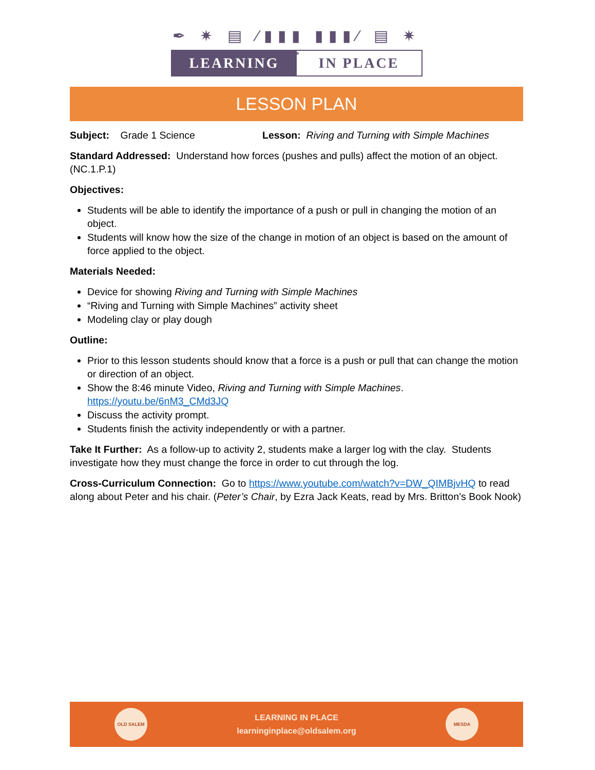✒ ✷ ▤ ⁄▮▮▮ ▮▮▮⁄ ▤ ✷ ✒
LEARNING IN PLACE
LESSON PLAN
Subject: Grade 1 Science Lesson: Riving and Turning with Simple Machines
Standard Addressed: Understand how forces (pushes and pulls) affect the motion of an object. (NC.1.P.1)
Objectives:
Students will be able to identify the importance of a push or pull in changing the motion of an object.
Students will know how the size of the change in motion of an object is based on the amount of force applied to the object.
Materials Needed:
Device for showing Riving and Turning with Simple Machines
“Riving and Turning with Simple Machines” activity sheet
Modeling clay or play dough
Outline:
Prior to this lesson students should know that a force is a push or pull that can change the motion or direction of an object.
Show the 8:46 minute Video, Riving and Turning with Simple Machines. https://youtu.be/6nM3_CMd3JQ
Discuss the activity prompt.
Students finish the activity independently or with a partner.
Take It Further: As a follow-up to activity 2, students make a larger log with the clay. Students investigate how they must change the force in order to cut through the log.
Cross-Curriculum Connection: Go to https://www.youtube.com/watch?v=DW_QIMBjvHQ to read along about Peter and his chair. (Peter’s Chair, by Ezra Jack Keats, read by Mrs. Britton’s Book Nook)
OLD SALEM
LEARNING IN PLACE
learninginplace@oldsalem.org
MESDA